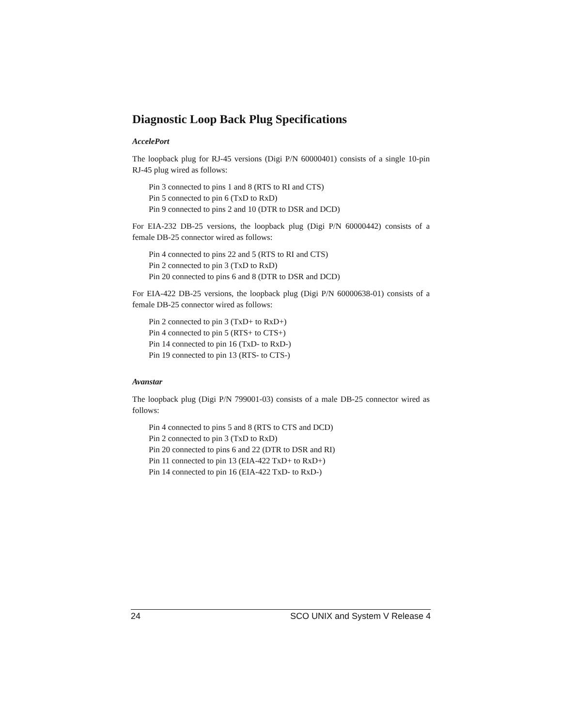Diagnostic Loop Back Plug Specifications
AccelePort
The loopback plug for RJ-45 versions (Digi P/N 60000401) consists of a single 10-pin RJ-45 plug wired as follows:
Pin 3 connected to pins 1 and 8 (RTS to RI and CTS)
Pin 5 connected to pin 6 (TxD to RxD)
Pin 9 connected to pins 2 and 10 (DTR to DSR and DCD)
For EIA-232 DB-25 versions, the loopback plug (Digi P/N 60000442) consists of a female DB-25 connector wired as follows:
Pin 4 connected to pins 22 and 5 (RTS to RI and CTS)
Pin 2 connected to pin 3 (TxD to RxD)
Pin 20 connected to pins 6 and 8 (DTR to DSR and DCD)
For EIA-422 DB-25 versions, the loopback plug (Digi P/N 60000638-01) consists of a female DB-25 connector wired as follows:
Pin 2 connected to pin 3 (TxD+ to RxD+)
Pin 4 connected to pin 5 (RTS+ to CTS+)
Pin 14 connected to pin 16 (TxD- to RxD-)
Pin 19 connected to pin 13 (RTS- to CTS-)
Avanstar
The loopback plug (Digi P/N 799001-03) consists of a male DB-25 connector wired as follows:
Pin 4 connected to pins 5 and 8 (RTS to CTS and DCD)
Pin 2 connected to pin 3 (TxD to RxD)
Pin 20 connected to pins 6 and 22 (DTR to DSR and RI)
Pin 11 connected to pin 13 (EIA-422 TxD+ to RxD+)
Pin 14 connected to pin 16 (EIA-422 TxD- to RxD-)
24 SCO UNIX and System V Release 4